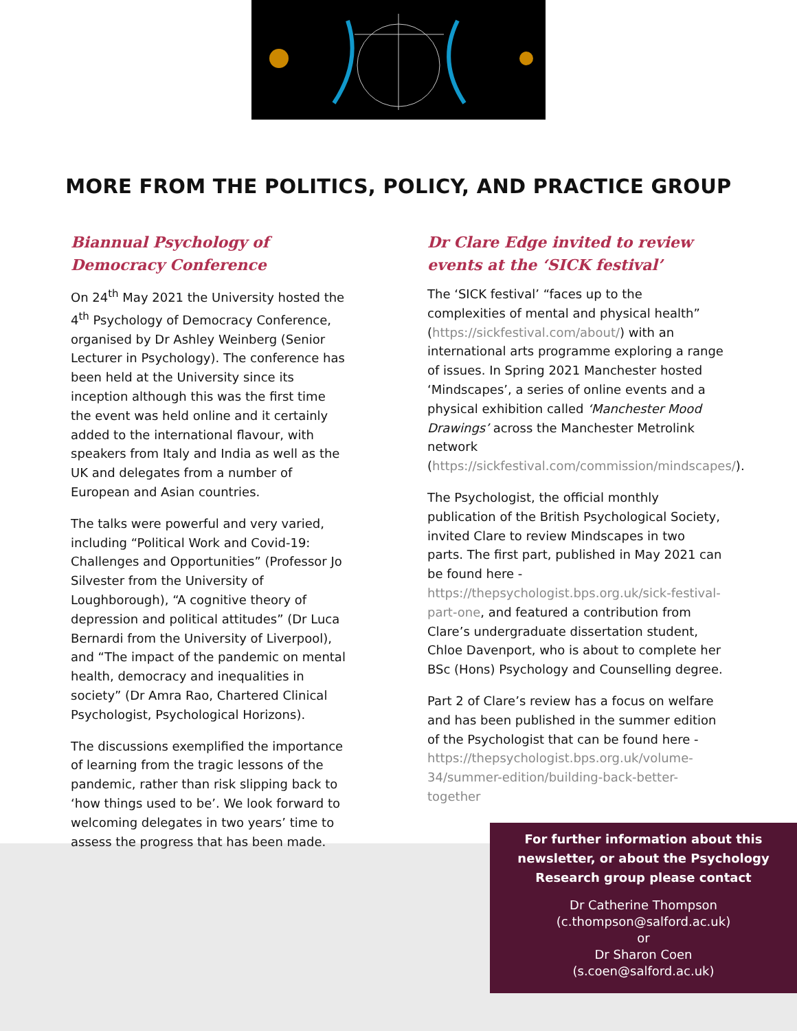MORE FROM THE POLITICS, POLICY, AND PRACTICE GROUP
Biannual Psychology of Democracy Conference
On 24<sup>th</sup> May 2021 the University hosted the 4<sup>th</sup> Psychology of Democracy Conference, organised by Dr Ashley Weinberg (Senior Lecturer in Psychology). The conference has been held at the University since its inception although this was the first time the event was held online and it certainly added to the international flavour, with speakers from Italy and India as well as the UK and delegates from a number of European and Asian countries.
The talks were powerful and very varied, including “Political Work and Covid-19: Challenges and Opportunities” (Professor Jo Silvester from the University of Loughborough), “A cognitive theory of depression and political attitudes” (Dr Luca Bernardi from the University of Liverpool), and “The impact of the pandemic on mental health, democracy and inequalities in society” (Dr Amra Rao, Chartered Clinical Psychologist, Psychological Horizons).
The discussions exemplified the importance of learning from the tragic lessons of the pandemic, rather than risk slipping back to ‘how things used to be’. We look forward to welcoming delegates in two years’ time to assess the progress that has been made.
Dr Clare Edge invited to review events at the ‘SICK festival’
The ‘SICK festival’ “faces up to the complexities of mental and physical health” (https://sickfestival.com/about/) with an international arts programme exploring a range of issues. In Spring 2021 Manchester hosted ‘Mindscapes’, a series of online events and a physical exhibition called ‘Manchester Mood Drawings’ across the Manchester Metrolink network (https://sickfestival.com/commission/mindscapes/).
The Psychologist, the official monthly publication of the British Psychological Society, invited Clare to review Mindscapes in two parts. The first part, published in May 2021 can be found here - https://thepsychologist.bps.org.uk/sick-festival-part-one, and featured a contribution from Clare’s undergraduate dissertation student, Chloe Davenport, who is about to complete her BSc (Hons) Psychology and Counselling degree.
Part 2 of Clare’s review has a focus on welfare and has been published in the summer edition of the Psychologist that can be found here - https://thepsychologist.bps.org.uk/volume-34/summer-edition/building-back-better-together
For further information about this newsletter, or about the Psychology Research group please contact
Dr Catherine Thompson
(c.thompson@salford.ac.uk)
or
Dr Sharon Coen
(s.coen@salford.ac.uk)